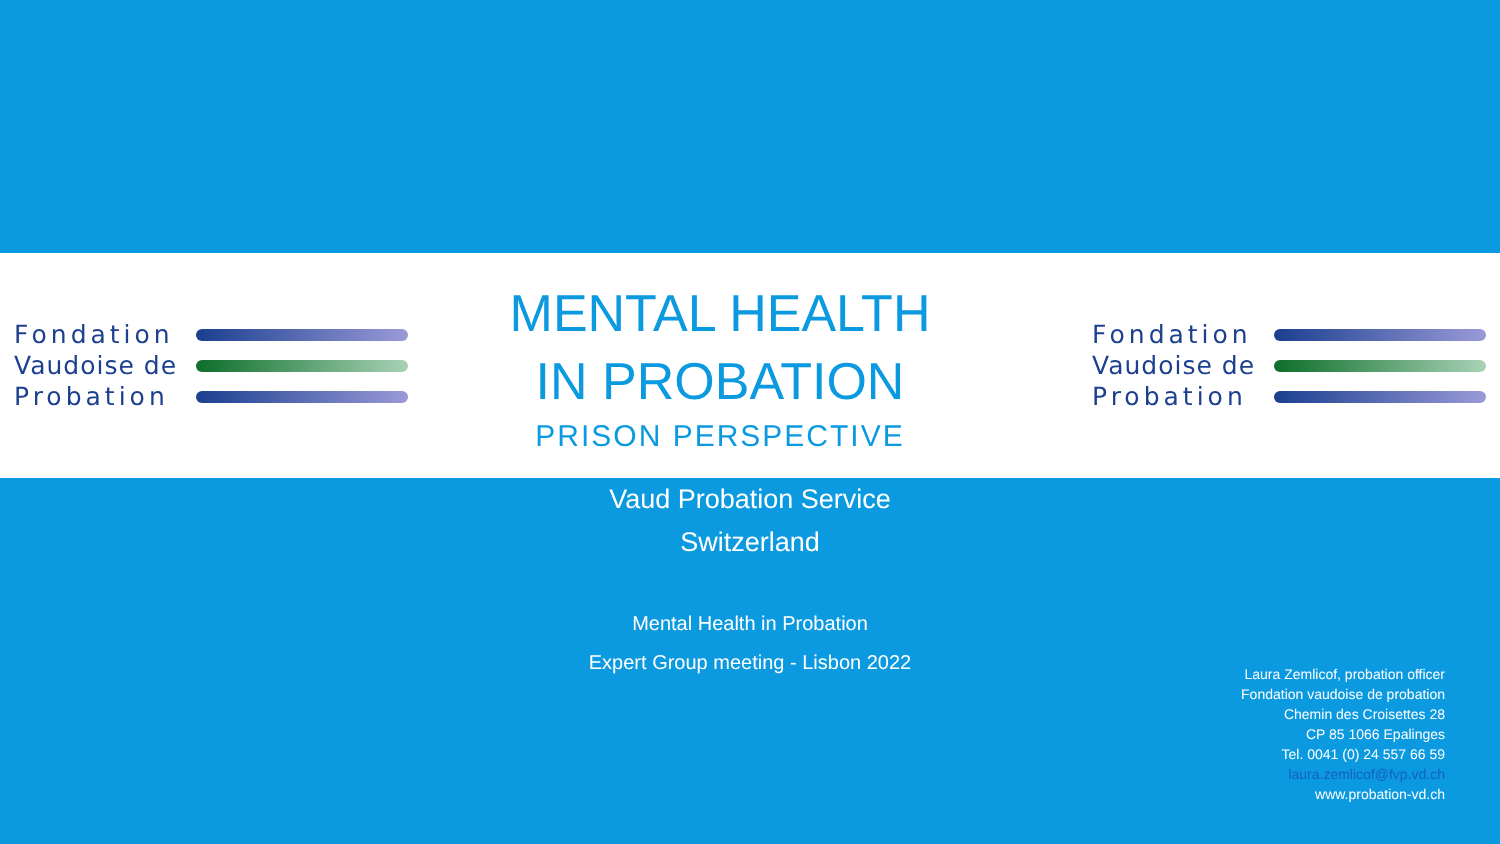Fondation
Vaudoise de
Probation
MENTAL HEALTH
IN PROBATION
PRISON PERSPECTIVE
Fondation
Vaudoise de
Probation
Vaud Probation Service
Switzerland
Mental Health in Probation
Expert Group meeting - Lisbon 2022
Laura Zemlicof, probation officer
Fondation vaudoise de probation
Chemin des Croisettes 28
CP 85 1066 Epalinges
Tel. 0041 (0) 24 557 66 59
laura.zemlicof@fvp.vd.ch
www.probation-vd.ch